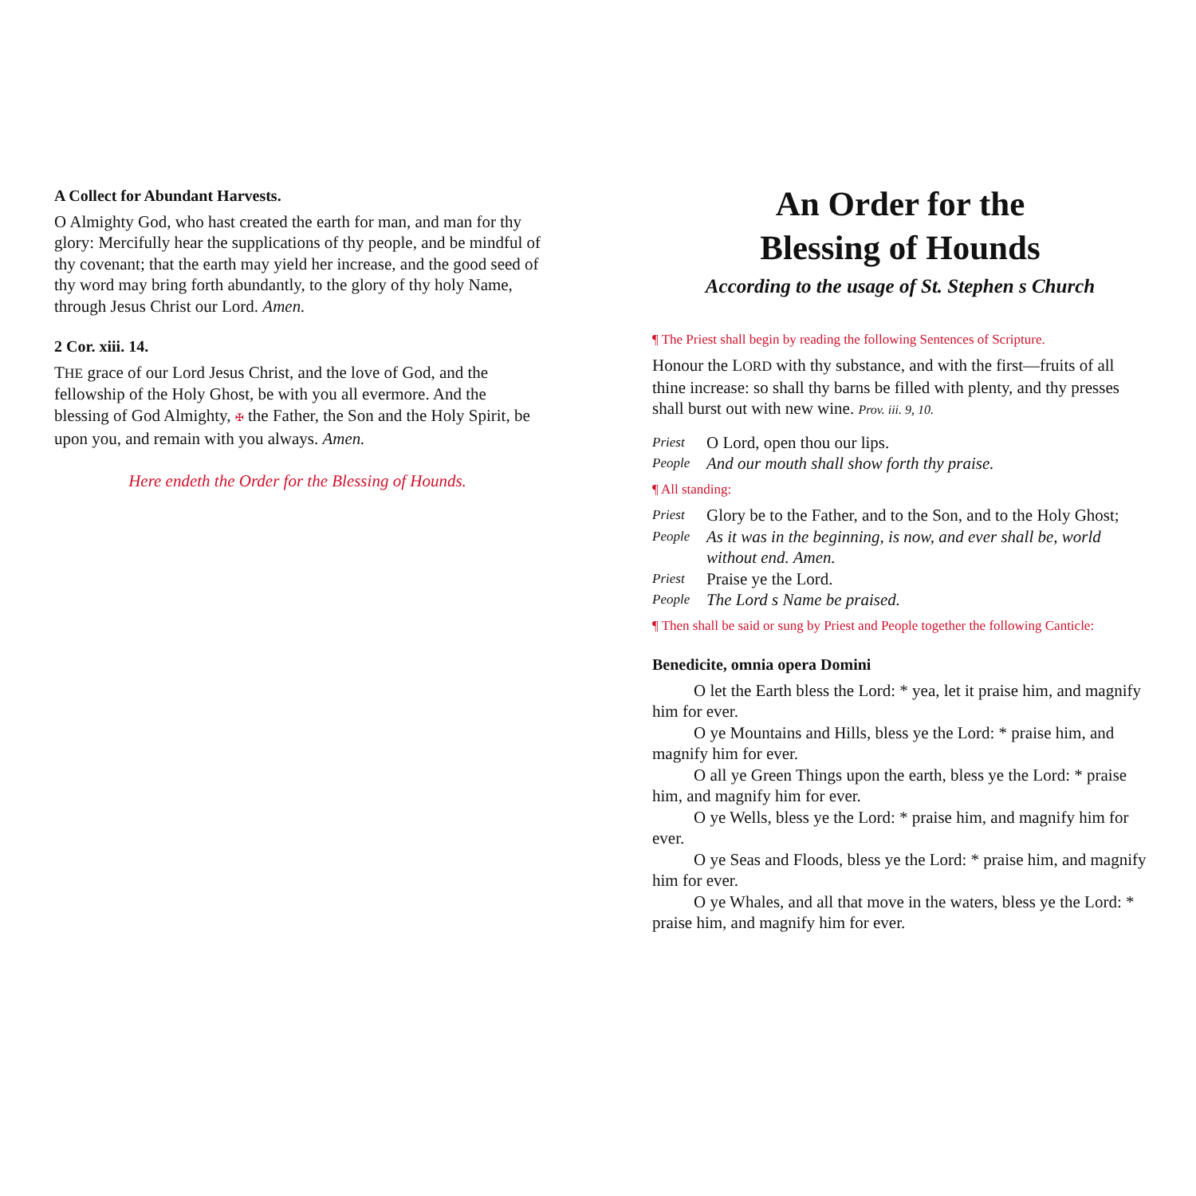A Collect for Abundant Harvests.
O Almighty God, who hast created the earth for man, and man for thy glory: Mercifully hear the supplications of thy people, and be mindful of thy covenant; that the earth may yield her increase, and the good seed of thy word may bring forth abundantly, to the glory of thy holy Name, through Jesus Christ our Lord. Amen.
2 Cor. xiii. 14.
THE grace of our Lord Jesus Christ, and the love of God, and the fellowship of the Holy Ghost, be with you all evermore. And the blessing of God Almighty, ✠ the Father, the Son and the Holy Spirit, be upon you, and remain with you always. Amen.
Here endeth the Order for the Blessing of Hounds.
An Order for the
Blessing of Hounds
According to the usage of St. Stephen s Church
¶ The Priest shall begin by reading the following Sentences of Scripture.
Honour the LORD with thy substance, and with the first—fruits of all thine increase: so shall thy barns be filled with plenty, and thy presses shall burst out with new wine. Prov. iii. 9, 10.
Priest O Lord, open thou our lips.
People And our mouth shall show forth thy praise.
¶ All standing:
Priest Glory be to the Father, and to the Son, and to the Holy Ghost;
People As it was in the beginning, is now, and ever shall be, world without end. Amen.
Priest Praise ye the Lord.
People The Lord s Name be praised.
¶ Then shall be said or sung by Priest and People together the following Canticle:
Benedicite, omnia opera Domini
O let the Earth bless the Lord: * yea, let it praise him, and magnify him for ever.
O ye Mountains and Hills, bless ye the Lord: * praise him, and magnify him for ever.
O all ye Green Things upon the earth, bless ye the Lord: * praise him, and magnify him for ever.
O ye Wells, bless ye the Lord: * praise him, and magnify him for ever.
O ye Seas and Floods, bless ye the Lord: * praise him, and magnify him for ever.
O ye Whales, and all that move in the waters, bless ye the Lord: * praise him, and magnify him for ever.